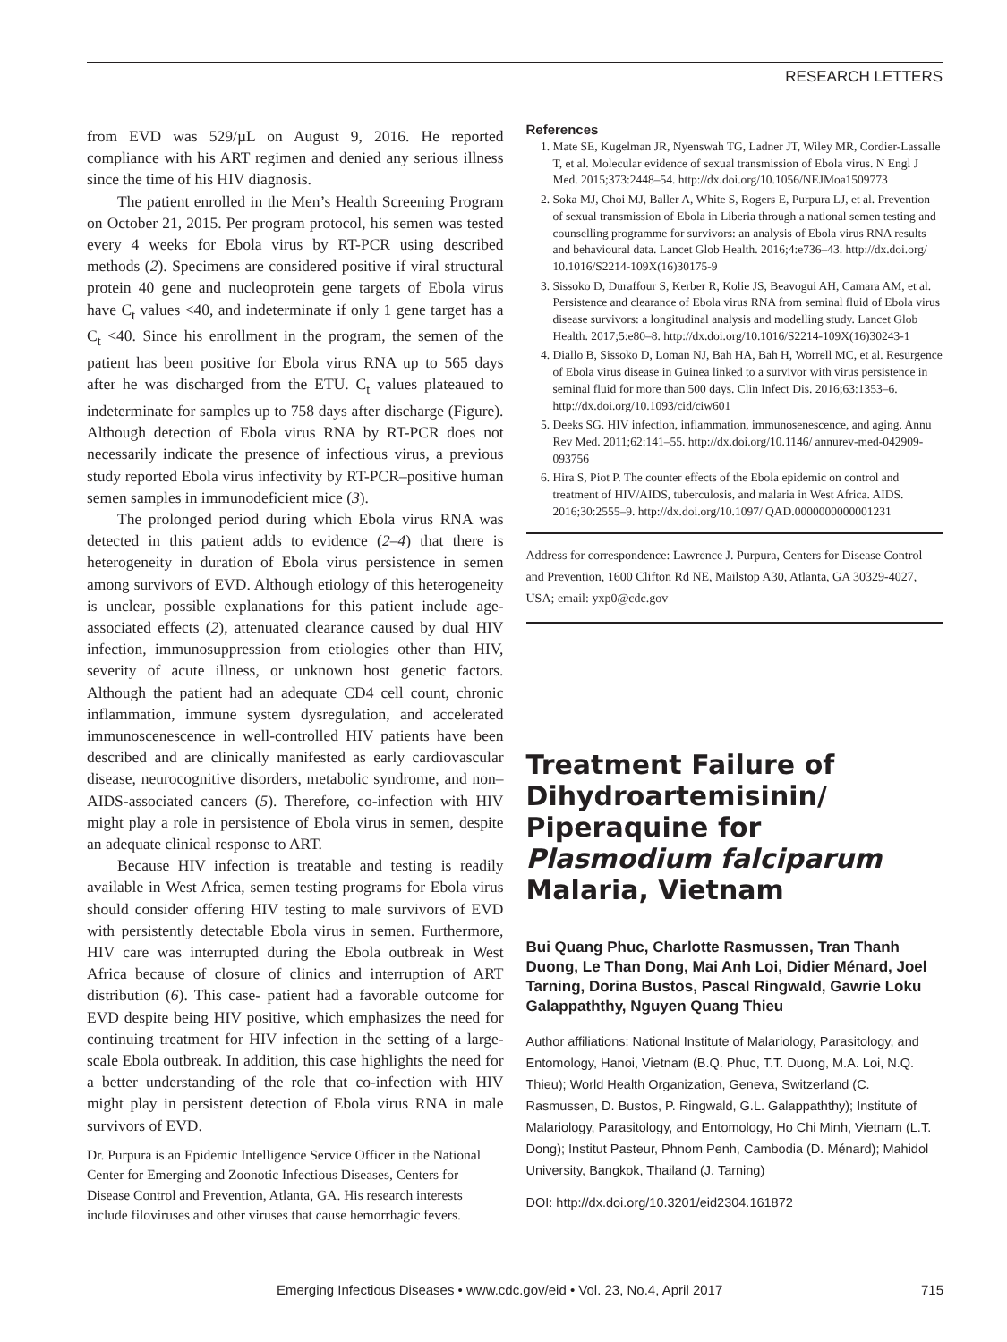RESEARCH LETTERS
from EVD was 529/µL on August 9, 2016. He reported compliance with his ART regimen and denied any serious illness since the time of his HIV diagnosis.
The patient enrolled in the Men’s Health Screening Program on October 21, 2015. Per program protocol, his semen was tested every 4 weeks for Ebola virus by RT-PCR using described methods (2). Specimens are considered positive if viral structural protein 40 gene and nucleoprotein gene targets of Ebola virus have C<sub>t</sub> values <40, and indeterminate if only 1 gene target has a C<sub>t</sub> <40. Since his enrollment in the program, the semen of the patient has been positive for Ebola virus RNA up to 565 days after he was discharged from the ETU. C<sub>t</sub> values plateaued to indeterminate for samples up to 758 days after discharge (Figure). Although detection of Ebola virus RNA by RT-PCR does not necessarily indicate the presence of infectious virus, a previous study reported Ebola virus infectivity by RT-PCR–positive human semen samples in immunodeficient mice (3).
The prolonged period during which Ebola virus RNA was detected in this patient adds to evidence (2–4) that there is heterogeneity in duration of Ebola virus persistence in semen among survivors of EVD. Although etiology of this heterogeneity is unclear, possible explanations for this patient include age-associated effects (2), attenuated clearance caused by dual HIV infection, immunosuppression from etiologies other than HIV, severity of acute illness, or unknown host genetic factors. Although the patient had an adequate CD4 cell count, chronic inflammation, immune system dysregulation, and accelerated immunoscenescence in well-controlled HIV patients have been described and are clinically manifested as early cardiovascular disease, neurocognitive disorders, metabolic syndrome, and non–AIDS-associated cancers (5). Therefore, co-infection with HIV might play a role in persistence of Ebola virus in semen, despite an adequate clinical response to ART.
Because HIV infection is treatable and testing is readily available in West Africa, semen testing programs for Ebola virus should consider offering HIV testing to male survivors of EVD with persistently detectable Ebola virus in semen. Furthermore, HIV care was interrupted during the Ebola outbreak in West Africa because of closure of clinics and interruption of ART distribution (6). This case- patient had a favorable outcome for EVD despite being HIV positive, which emphasizes the need for continuing treatment for HIV infection in the setting of a large-scale Ebola outbreak. In addition, this case highlights the need for a better understanding of the role that co-infection with HIV might play in persistent detection of Ebola virus RNA in male survivors of EVD.
Dr. Purpura is an Epidemic Intelligence Service Officer in the National Center for Emerging and Zoonotic Infectious Diseases, Centers for Disease Control and Prevention, Atlanta, GA. His research interests include filoviruses and other viruses that cause hemorrhagic fevers.
References
1. Mate SE, Kugelman JR, Nyenswah TG, Ladner JT, Wiley MR, Cordier-Lassalle T, et al. Molecular evidence of sexual transmission of Ebola virus. N Engl J Med. 2015;373:2448–54. http://dx.doi.org/10.1056/NEJMoa1509773
2. Soka MJ, Choi MJ, Baller A, White S, Rogers E, Purpura LJ, et al. Prevention of sexual transmission of Ebola in Liberia through a national semen testing and counselling programme for survivors: an analysis of Ebola virus RNA results and behavioural data. Lancet Glob Health. 2016;4:e736–43. http://dx.doi.org/ 10.1016/S2214-109X(16)30175-9
3. Sissoko D, Duraffour S, Kerber R, Kolie JS, Beavogui AH, Camara AM, et al. Persistence and clearance of Ebola virus RNA from seminal fluid of Ebola virus disease survivors: a longitudinal analysis and modelling study. Lancet Glob Health. 2017;5:e80–8. http://dx.doi.org/10.1016/S2214-109X(16)30243-1
4. Diallo B, Sissoko D, Loman NJ, Bah HA, Bah H, Worrell MC, et al. Resurgence of Ebola virus disease in Guinea linked to a survivor with virus persistence in seminal fluid for more than 500 days. Clin Infect Dis. 2016;63:1353–6. http://dx.doi.org/10.1093/cid/ciw601
5. Deeks SG. HIV infection, inflammation, immunosenescence, and aging. Annu Rev Med. 2011;62:141–55. http://dx.doi.org/10.1146/ annurev-med-042909-093756
6. Hira S, Piot P. The counter effects of the Ebola epidemic on control and treatment of HIV/AIDS, tuberculosis, and malaria in West Africa. AIDS. 2016;30:2555–9. http://dx.doi.org/10.1097/ QAD.0000000000001231
Address for correspondence: Lawrence J. Purpura, Centers for Disease Control and Prevention, 1600 Clifton Rd NE, Mailstop A30, Atlanta, GA 30329-4027, USA; email: yxp0@cdc.gov
Treatment Failure of Dihydroartemisinin/ Piperaquine for Plasmodium falciparum Malaria, Vietnam
Bui Quang Phuc, Charlotte Rasmussen, Tran Thanh Duong, Le Than Dong, Mai Anh Loi, Didier Ménard, Joel Tarning, Dorina Bustos, Pascal Ringwald, Gawrie Loku Galappaththy, Nguyen Quang Thieu
Author affiliations: National Institute of Malariology, Parasitology, and Entomology, Hanoi, Vietnam (B.Q. Phuc, T.T. Duong, M.A. Loi, N.Q. Thieu); World Health Organization, Geneva, Switzerland (C. Rasmussen, D. Bustos, P. Ringwald, G.L. Galappaththy); Institute of Malariology, Parasitology, and Entomology, Ho Chi Minh, Vietnam (L.T. Dong); Institut Pasteur, Phnom Penh, Cambodia (D. Ménard); Mahidol University, Bangkok, Thailand (J. Tarning)
DOI: http://dx.doi.org/10.3201/eid2304.161872
Emerging Infectious Diseases • www.cdc.gov/eid • Vol. 23, No.4, April 2017 715